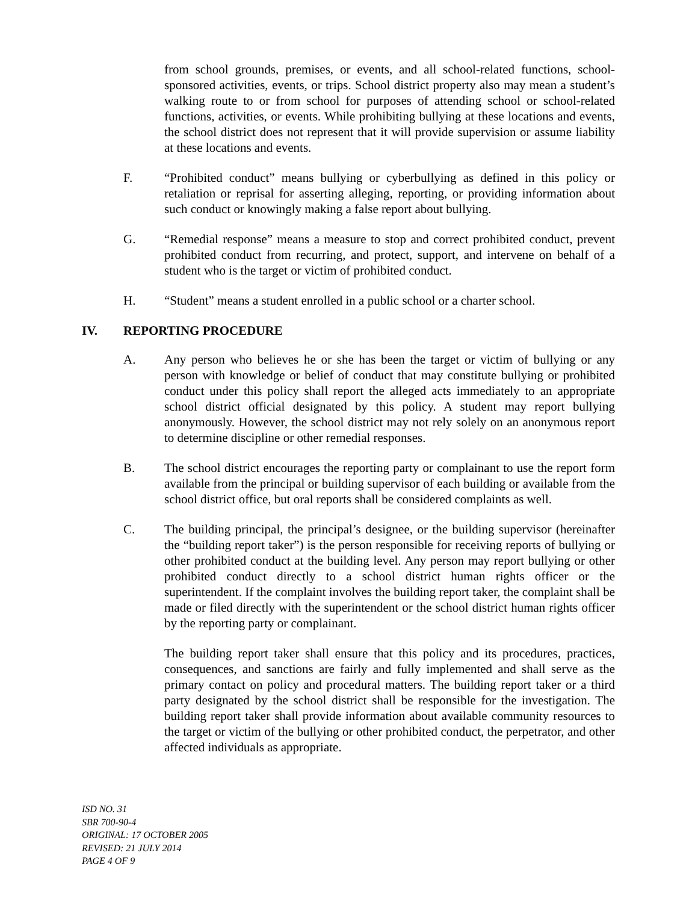from school grounds, premises, or events, and all school-related functions, school-sponsored activities, events, or trips. School district property also may mean a student’s walking route to or from school for purposes of attending school or school-related functions, activities, or events. While prohibiting bullying at these locations and events, the school district does not represent that it will provide supervision or assume liability at these locations and events.
F. “Prohibited conduct” means bullying or cyberbullying as defined in this policy or retaliation or reprisal for asserting alleging, reporting, or providing information about such conduct or knowingly making a false report about bullying.
G. “Remedial response” means a measure to stop and correct prohibited conduct, prevent prohibited conduct from recurring, and protect, support, and intervene on behalf of a student who is the target or victim of prohibited conduct.
H. “Student” means a student enrolled in a public school or a charter school.
IV. REPORTING PROCEDURE
A. Any person who believes he or she has been the target or victim of bullying or any person with knowledge or belief of conduct that may constitute bullying or prohibited conduct under this policy shall report the alleged acts immediately to an appropriate school district official designated by this policy. A student may report bullying anonymously. However, the school district may not rely solely on an anonymous report to determine discipline or other remedial responses.
B. The school district encourages the reporting party or complainant to use the report form available from the principal or building supervisor of each building or available from the school district office, but oral reports shall be considered complaints as well.
C. The building principal, the principal’s designee, or the building supervisor (hereinafter the “building report taker”) is the person responsible for receiving reports of bullying or other prohibited conduct at the building level. Any person may report bullying or other prohibited conduct directly to a school district human rights officer or the superintendent. If the complaint involves the building report taker, the complaint shall be made or filed directly with the superintendent or the school district human rights officer by the reporting party or complainant.
The building report taker shall ensure that this policy and its procedures, practices, consequences, and sanctions are fairly and fully implemented and shall serve as the primary contact on policy and procedural matters. The building report taker or a third party designated by the school district shall be responsible for the investigation. The building report taker shall provide information about available community resources to the target or victim of the bullying or other prohibited conduct, the perpetrator, and other affected individuals as appropriate.
ISD NO. 31
SBR 700-90-4
ORIGINAL: 17 OCTOBER 2005
REVISED: 21 JULY 2014
PAGE 4 OF 9